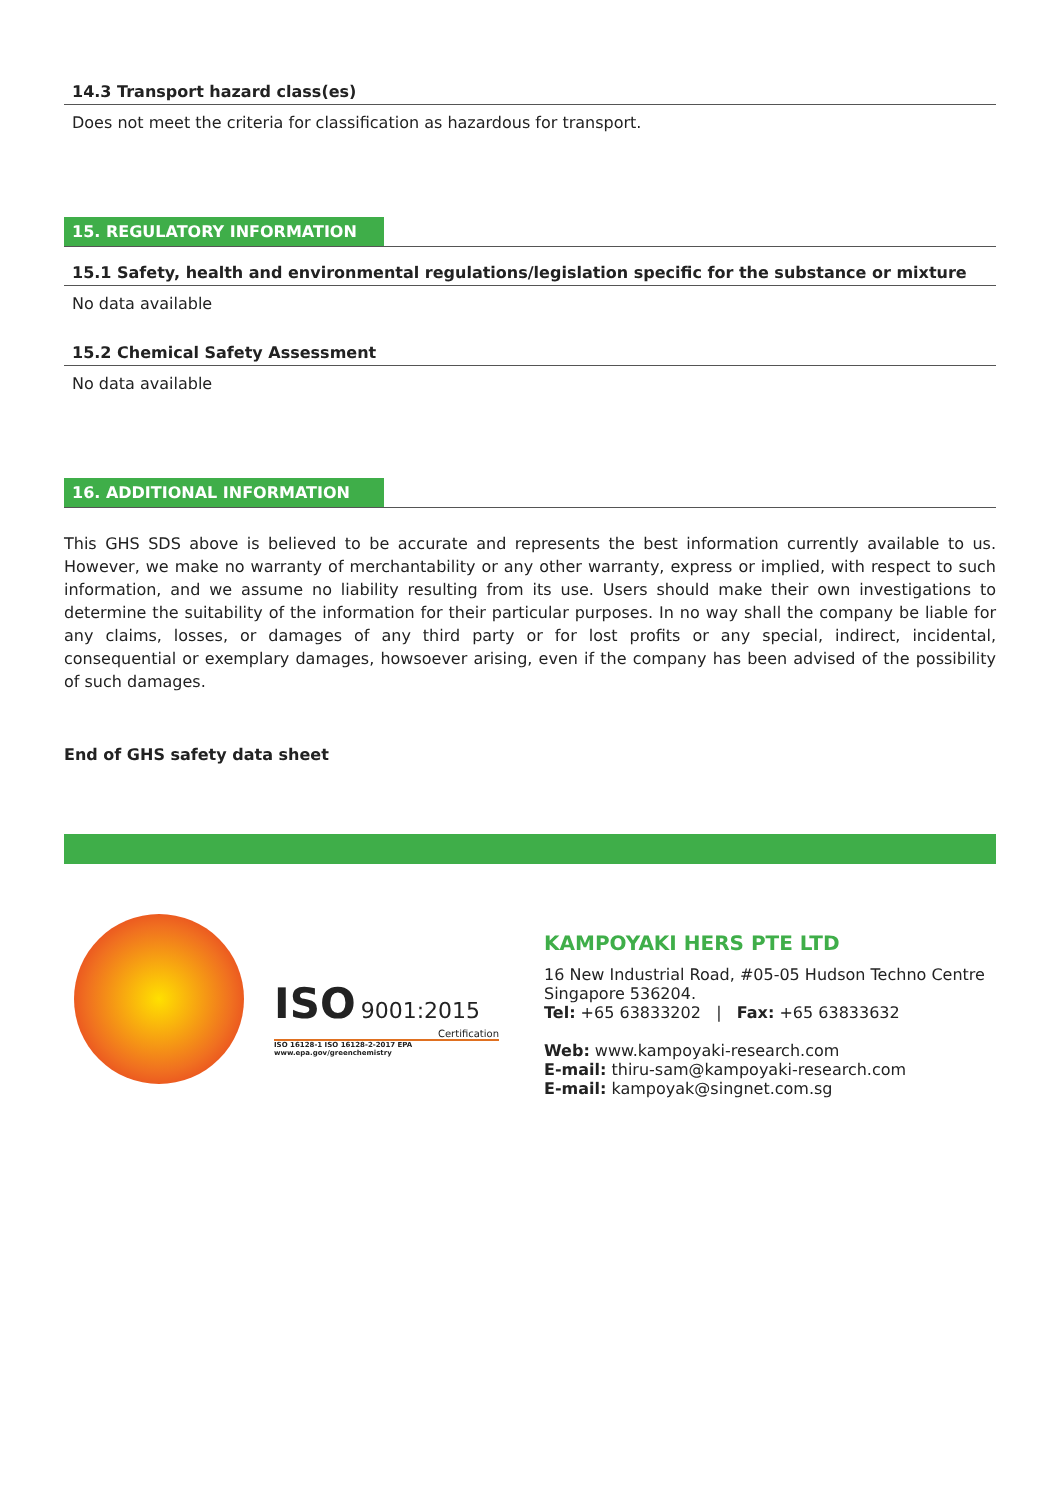14.3 Transport hazard class(es)
Does not meet the criteria for classification as hazardous for transport.
15. REGULATORY INFORMATION
15.1 Safety, health and environmental regulations/legislation specific for the substance or mixture
No data available
15.2 Chemical Safety Assessment
No data available
16. ADDITIONAL INFORMATION
This GHS SDS above is believed to be accurate and represents the best information currently available to us. However, we make no warranty of merchantability or any other warranty, express or implied, with respect to such information, and we assume no liability resulting from its use. Users should make their own investigations to determine the suitability of the information for their particular purposes. In no way shall the company be liable for any claims, losses, or damages of any third party or for lost profits or any special, indirect, incidental, consequential or exemplary damages, howsoever arising, even if the company has been advised of the possibility of such damages.
End of GHS safety data sheet
ISO 9001:2015
Certification
ISO 16128-1 ISO 16128-2-2017 EPA www.epa.gov/greenchemistry
KAMPOYAKI HERS PTE LTD
16 New Industrial Road, #05-05 Hudson Techno Centre
Singapore 536204.
Tel: +65 63833202 | Fax: +65 63833632
Web: www.kampoyaki-research.com
E-mail: thiru-sam@kampoyaki-research.com
E-mail: kampoyak@singnet.com.sg